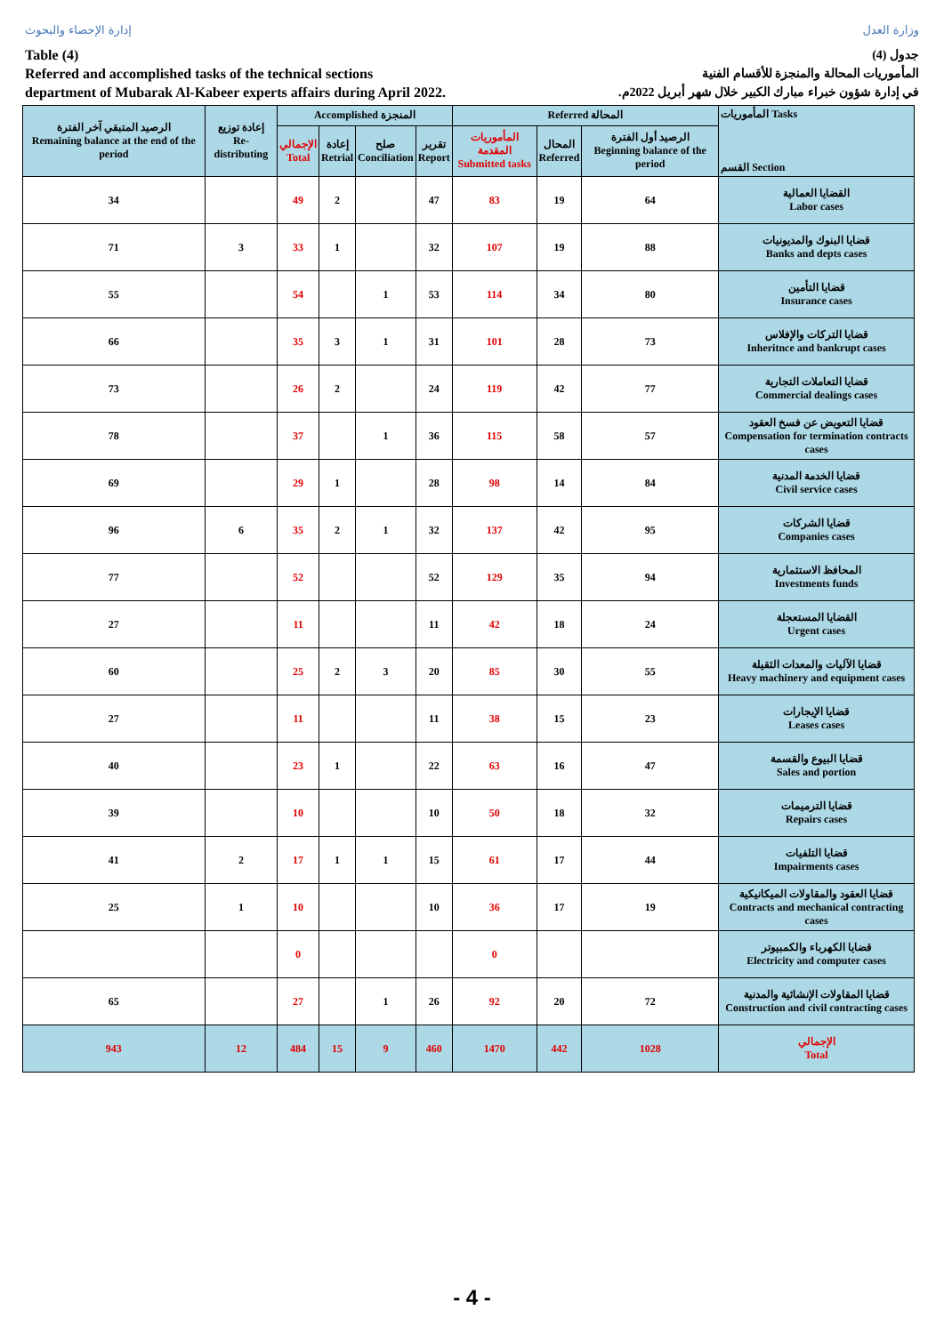إدارة الإحصاء والبحوث وزارة العدل
Table (4)
Referred and accomplished tasks of the technical sections
department of Mubarak Al-Kabeer experts affairs during April 2022.
جدول (4)
المأموريات المحالة والمنجزة للأقسام الفنية
في إدارة شؤون خبراء مبارك الكبير خلال شهر أبريل 2022م.
| الرصيد المتبقي آخر الفترة Remaining balance at the end of the period | إعادة توزيع Re-distributing | Accomplished المنجزة | | | | Referred المحالة | | | المأموريات Tasks القسم Section |
| --- | --- | --- | --- | --- | --- | --- | --- | --- | --- |
| | | الإجمالي Total | إعادة Retrial | صلح Conciliation | تقرير Report | المأموريات المقدمة Submitted tasks | المحال Referred | الرصيد أول الفترة Beginning balance of the period | |
| 34 | | 49 | 2 | | 47 | 83 | 19 | 64 | القضايا العمالية Labor cases |
| 71 | 3 | 33 | 1 | | 32 | 107 | 19 | 88 | قضايا البنوك والمديونيات Banks and depts cases |
| 55 | | 54 | | 1 | 53 | 114 | 34 | 80 | قضايا التأمين Insurance cases |
| 66 | | 35 | 3 | 1 | 31 | 101 | 28 | 73 | قضايا التركات والإفلاس Inheritnce and bankrupt cases |
| 73 | | 26 | 2 | | 24 | 119 | 42 | 77 | قضايا التعاملات التجارية Commercial dealings cases |
| 78 | | 37 | | 1 | 36 | 115 | 58 | 57 | قضايا التعويض عن فسخ العقود Compensation for termination contracts cases |
| 69 | | 29 | 1 | | 28 | 98 | 14 | 84 | قضايا الخدمة المدنية Civil service cases |
| 96 | 6 | 35 | 2 | 1 | 32 | 137 | 42 | 95 | قضايا الشركات Companies cases |
| 77 | | 52 | | | 52 | 129 | 35 | 94 | المحافظ الاستثمارية Investments funds |
| 27 | | 11 | | | 11 | 42 | 18 | 24 | القضايا المستعجلة Urgent cases |
| 60 | | 25 | 2 | 3 | 20 | 85 | 30 | 55 | قضايا الآليات والمعدات الثقيلة Heavy machinery and equipment cases |
| 27 | | 11 | | | 11 | 38 | 15 | 23 | قضايا الإيجارات Leases cases |
| 40 | | 23 | 1 | | 22 | 63 | 16 | 47 | قضايا البيوع والقسمة Sales and portion |
| 39 | | 10 | | | 10 | 50 | 18 | 32 | قضايا الترميمات Repairs cases |
| 41 | 2 | 17 | 1 | 1 | 15 | 61 | 17 | 44 | قضايا التلفيات Impairments cases |
| 25 | 1 | 10 | | | 10 | 36 | 17 | 19 | قضايا العقود والمقاولات الميكانيكية Contracts and mechanical contracting cases |
| | | 0 | | | | 0 | | | قضايا الكهرباء والكمبيوتر Electricity and computer cases |
| 65 | | 27 | | 1 | 26 | 92 | 20 | 72 | قضايا المقاولات الإنشائية والمدنية Construction and civil contracting cases |
| 943 | 12 | 484 | 15 | 9 | 460 | 1470 | 442 | 1028 | الإجمالي Total |
- 4 -